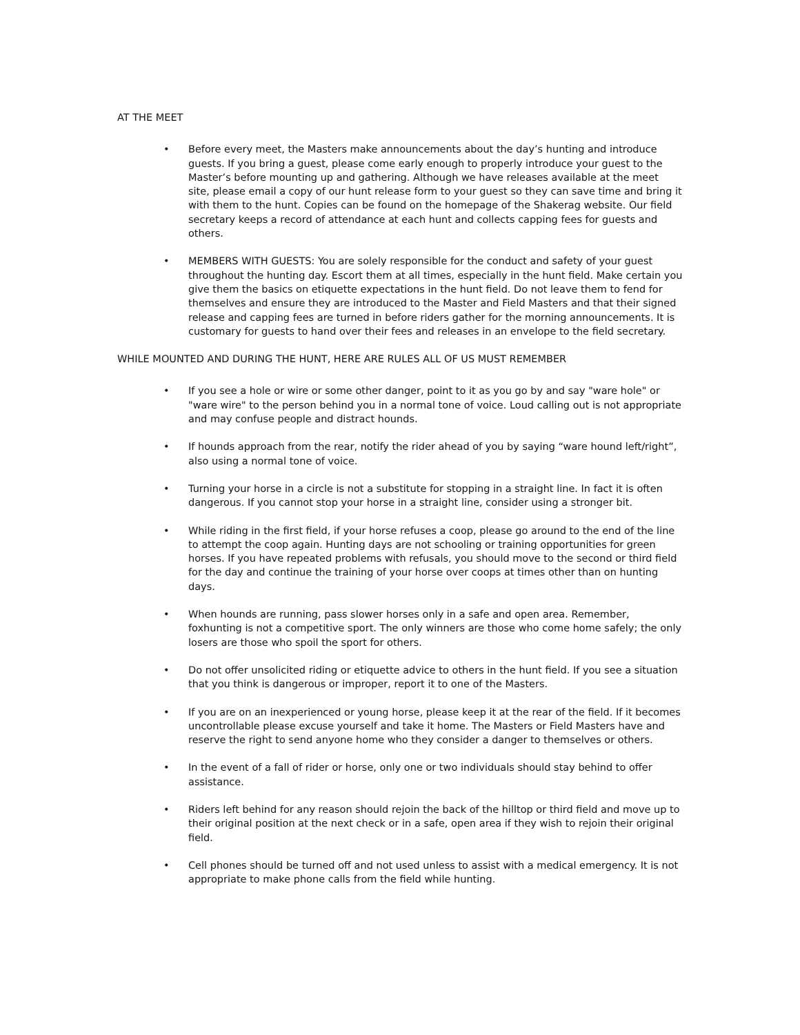AT THE MEET
• Before every meet, the Masters make announcements about the day’s hunting and introduce guests. If you bring a guest, please come early enough to properly introduce your guest to the Master’s before mounting up and gathering. Although we have releases available at the meet site, please email a copy of our hunt release form to your guest so they can save time and bring it with them to the hunt. Copies can be found on the homepage of the Shakerag website. Our field secretary keeps a record of attendance at each hunt and collects capping fees for guests and others.
• MEMBERS WITH GUESTS: You are solely responsible for the conduct and safety of your guest throughout the hunting day. Escort them at all times, especially in the hunt field. Make certain you give them the basics on etiquette expectations in the hunt field. Do not leave them to fend for themselves and ensure they are introduced to the Master and Field Masters and that their signed release and capping fees are turned in before riders gather for the morning announcements. It is customary for guests to hand over their fees and releases in an envelope to the field secretary.
WHILE MOUNTED AND DURING THE HUNT, HERE ARE RULES ALL OF US MUST REMEMBER
• If you see a hole or wire or some other danger, point to it as you go by and say "ware hole" or "ware wire" to the person behind you in a normal tone of voice. Loud calling out is not appropriate and may confuse people and distract hounds.
• If hounds approach from the rear, notify the rider ahead of you by saying “ware hound left/right”, also using a normal tone of voice.
• Turning your horse in a circle is not a substitute for stopping in a straight line. In fact it is often dangerous. If you cannot stop your horse in a straight line, consider using a stronger bit.
• While riding in the first field, if your horse refuses a coop, please go around to the end of the line to attempt the coop again. Hunting days are not schooling or training opportunities for green horses. If you have repeated problems with refusals, you should move to the second or third field for the day and continue the training of your horse over coops at times other than on hunting days.
• When hounds are running, pass slower horses only in a safe and open area. Remember, foxhunting is not a competitive sport. The only winners are those who come home safely; the only losers are those who spoil the sport for others.
• Do not offer unsolicited riding or etiquette advice to others in the hunt field. If you see a situation that you think is dangerous or improper, report it to one of the Masters.
• If you are on an inexperienced or young horse, please keep it at the rear of the field. If it becomes uncontrollable please excuse yourself and take it home. The Masters or Field Masters have and reserve the right to send anyone home who they consider a danger to themselves or others.
• In the event of a fall of rider or horse, only one or two individuals should stay behind to offer assistance.
• Riders left behind for any reason should rejoin the back of the hilltop or third field and move up to their original position at the next check or in a safe, open area if they wish to rejoin their original field.
• Cell phones should be turned off and not used unless to assist with a medical emergency. It is not appropriate to make phone calls from the field while hunting.